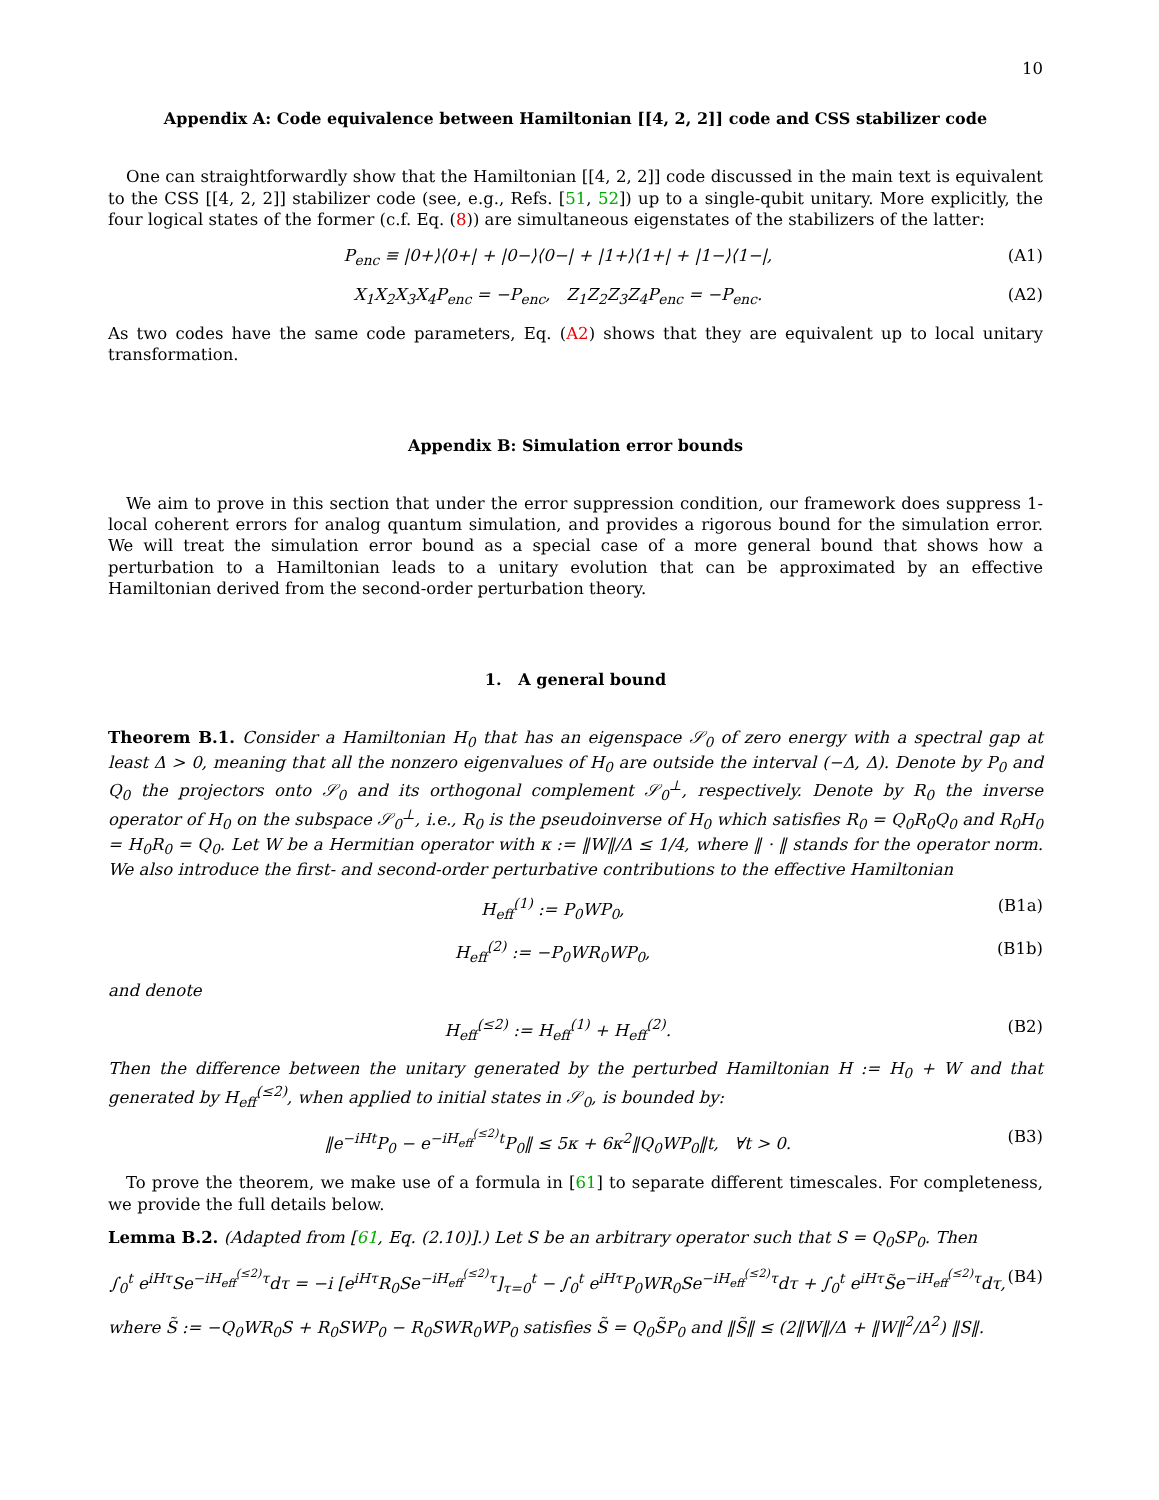10
Appendix A: Code equivalence between Hamiltonian [[4, 2, 2]] code and CSS stabilizer code
One can straightforwardly show that the Hamiltonian [[4, 2, 2]] code discussed in the main text is equivalent to the CSS [[4, 2, 2]] stabilizer code (see, e.g., Refs. [51, 52]) up to a single-qubit unitary. More explicitly, the four logical states of the former (c.f. Eq. (8)) are simultaneous eigenstates of the stabilizers of the latter:
P<sub>enc</sub> ≡ |0+⟩⟨0+| + |0−⟩⟨0−| + |1+⟩⟨1+| + |1−⟩⟨1−|, (A1)
X<sub>1</sub>X<sub>2</sub>X<sub>3</sub>X<sub>4</sub>P<sub>enc</sub> = −P<sub>enc</sub>, Z<sub>1</sub>Z<sub>2</sub>Z<sub>3</sub>Z<sub>4</sub>P<sub>enc</sub> = −P<sub>enc</sub>. (A2)
As two codes have the same code parameters, Eq. (A2) shows that they are equivalent up to local unitary transformation.
Appendix B: Simulation error bounds
We aim to prove in this section that under the error suppression condition, our framework does suppress 1-local coherent errors for analog quantum simulation, and provides a rigorous bound for the simulation error. We will treat the simulation error bound as a special case of a more general bound that shows how a perturbation to a Hamiltonian leads to a unitary evolution that can be approximated by an effective Hamiltonian derived from the second-order perturbation theory.
1. A general bound
Theorem B.1. Consider a Hamiltonian H<sub>0</sub> that has an eigenspace 𝒮<sub>0</sub> of zero energy with a spectral gap at least Δ > 0, meaning that all the nonzero eigenvalues of H<sub>0</sub> are outside the interval (−Δ, Δ). Denote by P<sub>0</sub> and Q<sub>0</sub> the projectors onto 𝒮<sub>0</sub> and its orthogonal complement 𝒮<sub>0</sub><sup>⊥</sup>, respectively. Denote by R<sub>0</sub> the inverse operator of H<sub>0</sub> on the subspace 𝒮<sub>0</sub><sup>⊥</sup>, i.e., R<sub>0</sub> is the pseudoinverse of H<sub>0</sub> which satisfies R<sub>0</sub> = Q<sub>0</sub>R<sub>0</sub>Q<sub>0</sub> and R<sub>0</sub>H<sub>0</sub> = H<sub>0</sub>R<sub>0</sub> = Q<sub>0</sub>. Let W be a Hermitian operator with κ := ‖W‖/Δ ≤ 1/4, where ‖ · ‖ stands for the operator norm. We also introduce the first- and second-order perturbative contributions to the effective Hamiltonian
H<sub>eff</sub><sup>(1)</sup> := P<sub>0</sub>WP<sub>0</sub>, (B1a)
H<sub>eff</sub><sup>(2)</sup> := −P<sub>0</sub>WR<sub>0</sub>WP<sub>0</sub>, (B1b)
and denote
H<sub>eff</sub><sup>(≤2)</sup> := H<sub>eff</sub><sup>(1)</sup> + H<sub>eff</sub><sup>(2)</sup>. (B2)
Then the difference between the unitary generated by the perturbed Hamiltonian H := H<sub>0</sub> + W and that generated by H<sub>eff</sub><sup>(≤2)</sup>, when applied to initial states in 𝒮<sub>0</sub>, is bounded by:
‖e<sup>−iHt</sup>P<sub>0</sub> − e<sup>−iH<sub>eff</sub><sup>(≤2)</sup>t</sup>P<sub>0</sub>‖ ≤ 5κ + 6κ<sup>2</sup>‖Q<sub>0</sub>WP<sub>0</sub>‖t, ∀t > 0. (B3)
To prove the theorem, we make use of a formula in [61] to separate different timescales. For completeness, we provide the full details below.
Lemma B.2. (Adapted from [61, Eq. (2.10)].) Let S be an arbitrary operator such that S = Q<sub>0</sub>SP<sub>0</sub>. Then
∫<sub>0</sub><sup>t</sup> e<sup>iHτ</sup>Se<sup>−iH<sub>eff</sub><sup>(≤2)</sup>τ</sup>dτ = −i [e<sup>iHτ</sup>R<sub>0</sub>Se<sup>−iH<sub>eff</sub><sup>(≤2)</sup>τ</sup>]<sub>τ=0</sub><sup>t</sup> − ∫<sub>0</sub><sup>t</sup> e<sup>iHτ</sup>P<sub>0</sub>WR<sub>0</sub>Se<sup>−iH<sub>eff</sub><sup>(≤2)</sup>τ</sup>dτ + ∫<sub>0</sub><sup>t</sup> e<sup>iHτ</sup>S̃e<sup>−iH<sub>eff</sub><sup>(≤2)</sup>τ</sup>dτ, (B4)
where S̃ := −Q<sub>0</sub>WR<sub>0</sub>S + R<sub>0</sub>SWP<sub>0</sub> − R<sub>0</sub>SWR<sub>0</sub>WP<sub>0</sub> satisfies S̃ = Q<sub>0</sub>S̃P<sub>0</sub> and ‖S̃‖ ≤ (2‖W‖/Δ + ‖W‖<sup>2</sup>/Δ<sup>2</sup>) ‖S‖.